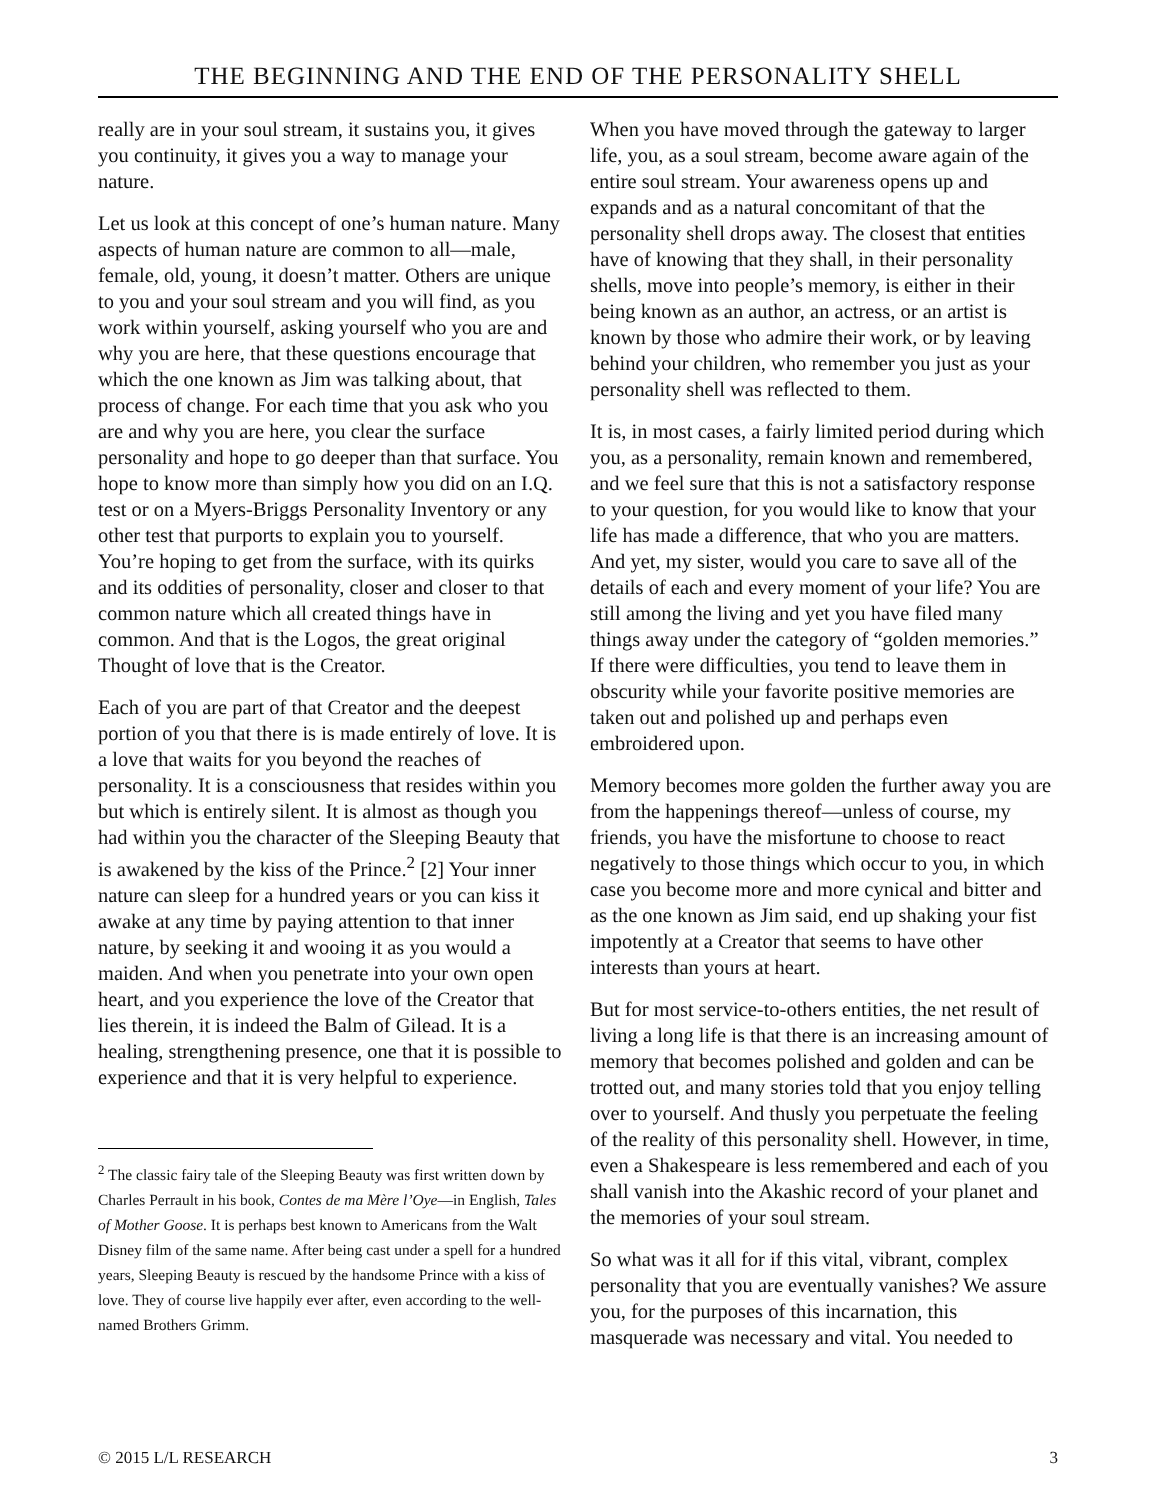THE BEGINNING AND THE END OF THE PERSONALITY SHELL
really are in your soul stream, it sustains you, it gives you continuity, it gives you a way to manage your nature.
Let us look at this concept of one’s human nature. Many aspects of human nature are common to all—male, female, old, young, it doesn’t matter. Others are unique to you and your soul stream and you will find, as you work within yourself, asking yourself who you are and why you are here, that these questions encourage that which the one known as Jim was talking about, that process of change. For each time that you ask who you are and why you are here, you clear the surface personality and hope to go deeper than that surface. You hope to know more than simply how you did on an I.Q. test or on a Myers-Briggs Personality Inventory or any other test that purports to explain you to yourself. You’re hoping to get from the surface, with its quirks and its oddities of personality, closer and closer to that common nature which all created things have in common. And that is the Logos, the great original Thought of love that is the Creator.
Each of you are part of that Creator and the deepest portion of you that there is is made entirely of love. It is a love that waits for you beyond the reaches of personality. It is a consciousness that resides within you but which is entirely silent. It is almost as though you had within you the character of the Sleeping Beauty that is awakened by the kiss of the Prince.<sup>2</sup> [2] Your inner nature can sleep for a hundred years or you can kiss it awake at any time by paying attention to that inner nature, by seeking it and wooing it as you would a maiden. And when you penetrate into your own open heart, and you experience the love of the Creator that lies therein, it is indeed the Balm of Gilead. It is a healing, strengthening presence, one that it is possible to experience and that it is very helpful to experience.
<sup>2</sup> The classic fairy tale of the Sleeping Beauty was first written down by Charles Perrault in his book, Contes de ma Mère l’Oye—in English, Tales of Mother Goose. It is perhaps best known to Americans from the Walt Disney film of the same name. After being cast under a spell for a hundred years, Sleeping Beauty is rescued by the handsome Prince with a kiss of love. They of course live happily ever after, even according to the well-named Brothers Grimm.
When you have moved through the gateway to larger life, you, as a soul stream, become aware again of the entire soul stream. Your awareness opens up and expands and as a natural concomitant of that the personality shell drops away. The closest that entities have of knowing that they shall, in their personality shells, move into people’s memory, is either in their being known as an author, an actress, or an artist is known by those who admire their work, or by leaving behind your children, who remember you just as your personality shell was reflected to them.
It is, in most cases, a fairly limited period during which you, as a personality, remain known and remembered, and we feel sure that this is not a satisfactory response to your question, for you would like to know that your life has made a difference, that who you are matters. And yet, my sister, would you care to save all of the details of each and every moment of your life? You are still among the living and yet you have filed many things away under the category of “golden memories.” If there were difficulties, you tend to leave them in obscurity while your favorite positive memories are taken out and polished up and perhaps even embroidered upon.
Memory becomes more golden the further away you are from the happenings thereof—unless of course, my friends, you have the misfortune to choose to react negatively to those things which occur to you, in which case you become more and more cynical and bitter and as the one known as Jim said, end up shaking your fist impotently at a Creator that seems to have other interests than yours at heart.
But for most service-to-others entities, the net result of living a long life is that there is an increasing amount of memory that becomes polished and golden and can be trotted out, and many stories told that you enjoy telling over to yourself. And thusly you perpetuate the feeling of the reality of this personality shell. However, in time, even a Shakespeare is less remembered and each of you shall vanish into the Akashic record of your planet and the memories of your soul stream.
So what was it all for if this vital, vibrant, complex personality that you are eventually vanishes? We assure you, for the purposes of this incarnation, this masquerade was necessary and vital. You needed to
© 2015 L/L RESEARCH 3